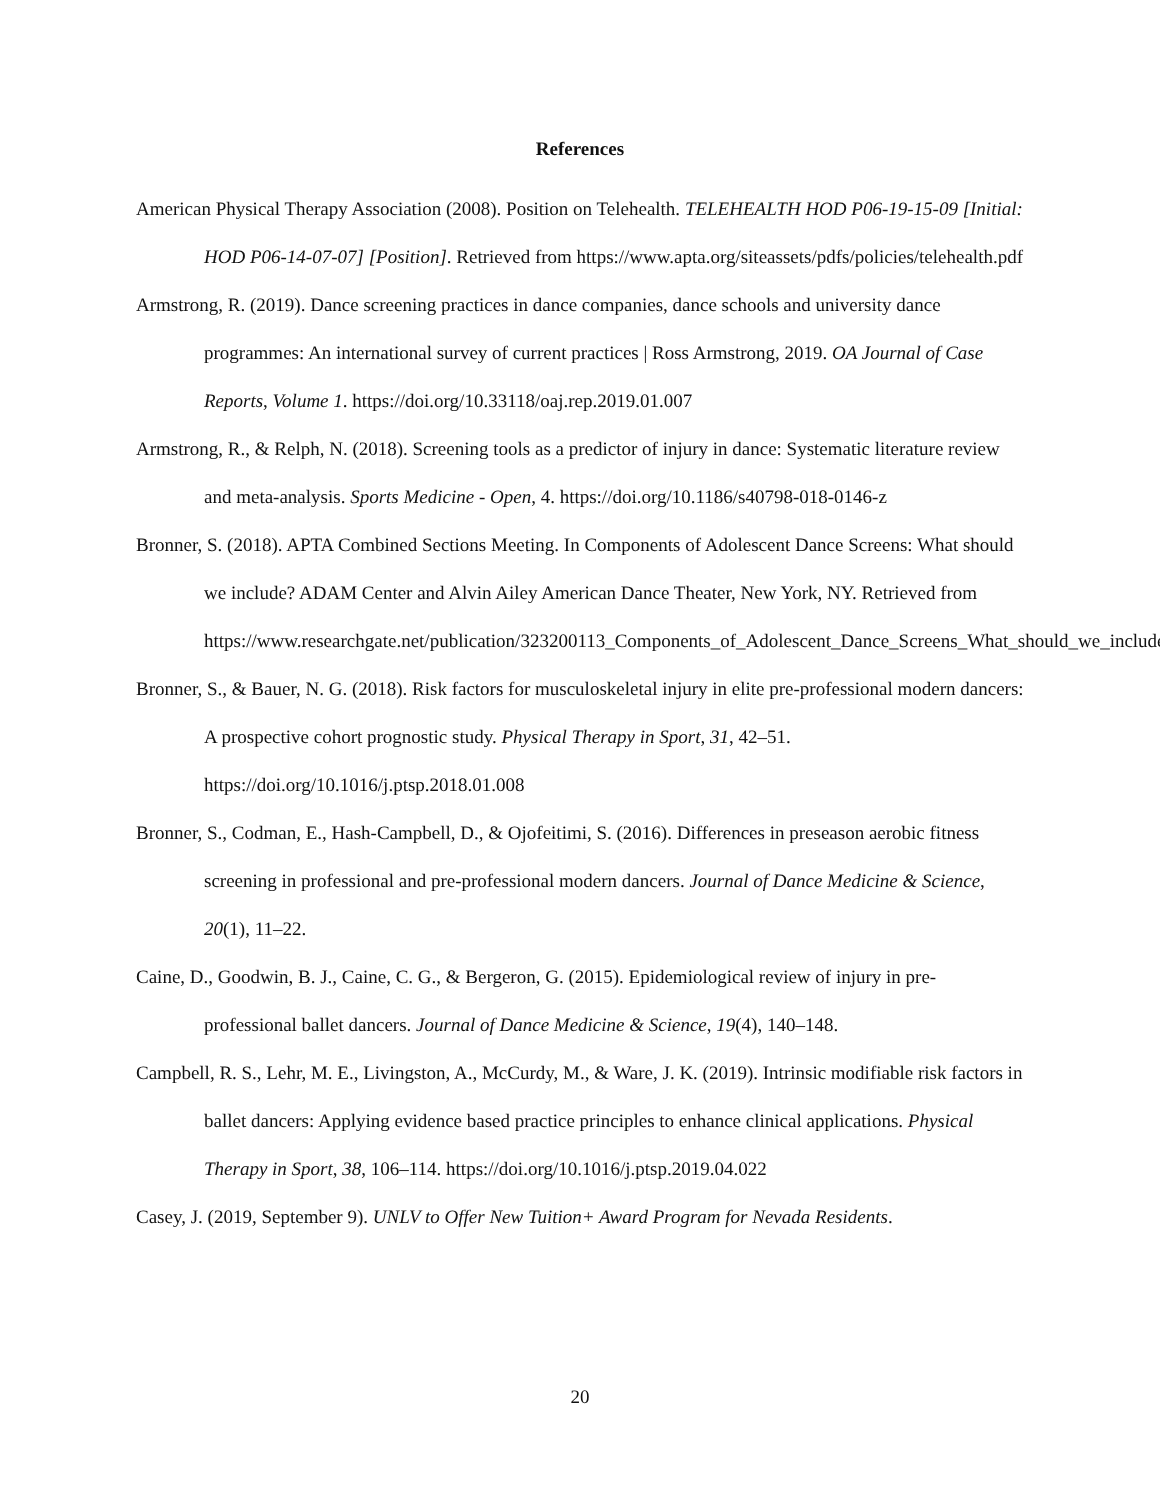References
American Physical Therapy Association (2008). Position on Telehealth. TELEHEALTH HOD P06-19-15-09 [Initial: HOD P06-14-07-07] [Position]. Retrieved from https://www.apta.org/siteassets/pdfs/policies/telehealth.pdf
Armstrong, R. (2019). Dance screening practices in dance companies, dance schools and university dance programmes: An international survey of current practices | Ross Armstrong, 2019. OA Journal of Case Reports, Volume 1. https://doi.org/10.33118/oaj.rep.2019.01.007
Armstrong, R., & Relph, N. (2018). Screening tools as a predictor of injury in dance: Systematic literature review and meta-analysis. Sports Medicine - Open, 4. https://doi.org/10.1186/s40798-018-0146-z
Bronner, S. (2018). APTA Combined Sections Meeting. In Components of Adolescent Dance Screens: What should we include? ADAM Center and Alvin Ailey American Dance Theater, New York, NY. Retrieved from https://www.researchgate.net/publication/323200113_Components_of_Adolescent_Dance_Screens_What_should_we_include.
Bronner, S., & Bauer, N. G. (2018). Risk factors for musculoskeletal injury in elite pre-professional modern dancers: A prospective cohort prognostic study. Physical Therapy in Sport, 31, 42–51. https://doi.org/10.1016/j.ptsp.2018.01.008
Bronner, S., Codman, E., Hash-Campbell, D., & Ojofeitimi, S. (2016). Differences in preseason aerobic fitness screening in professional and pre-professional modern dancers. Journal of Dance Medicine & Science, 20(1), 11–22.
Caine, D., Goodwin, B. J., Caine, C. G., & Bergeron, G. (2015). Epidemiological review of injury in pre-professional ballet dancers. Journal of Dance Medicine & Science, 19(4), 140–148.
Campbell, R. S., Lehr, M. E., Livingston, A., McCurdy, M., & Ware, J. K. (2019). Intrinsic modifiable risk factors in ballet dancers: Applying evidence based practice principles to enhance clinical applications. Physical Therapy in Sport, 38, 106–114. https://doi.org/10.1016/j.ptsp.2019.04.022
Casey, J. (2019, September 9). UNLV to Offer New Tuition+ Award Program for Nevada Residents.
20